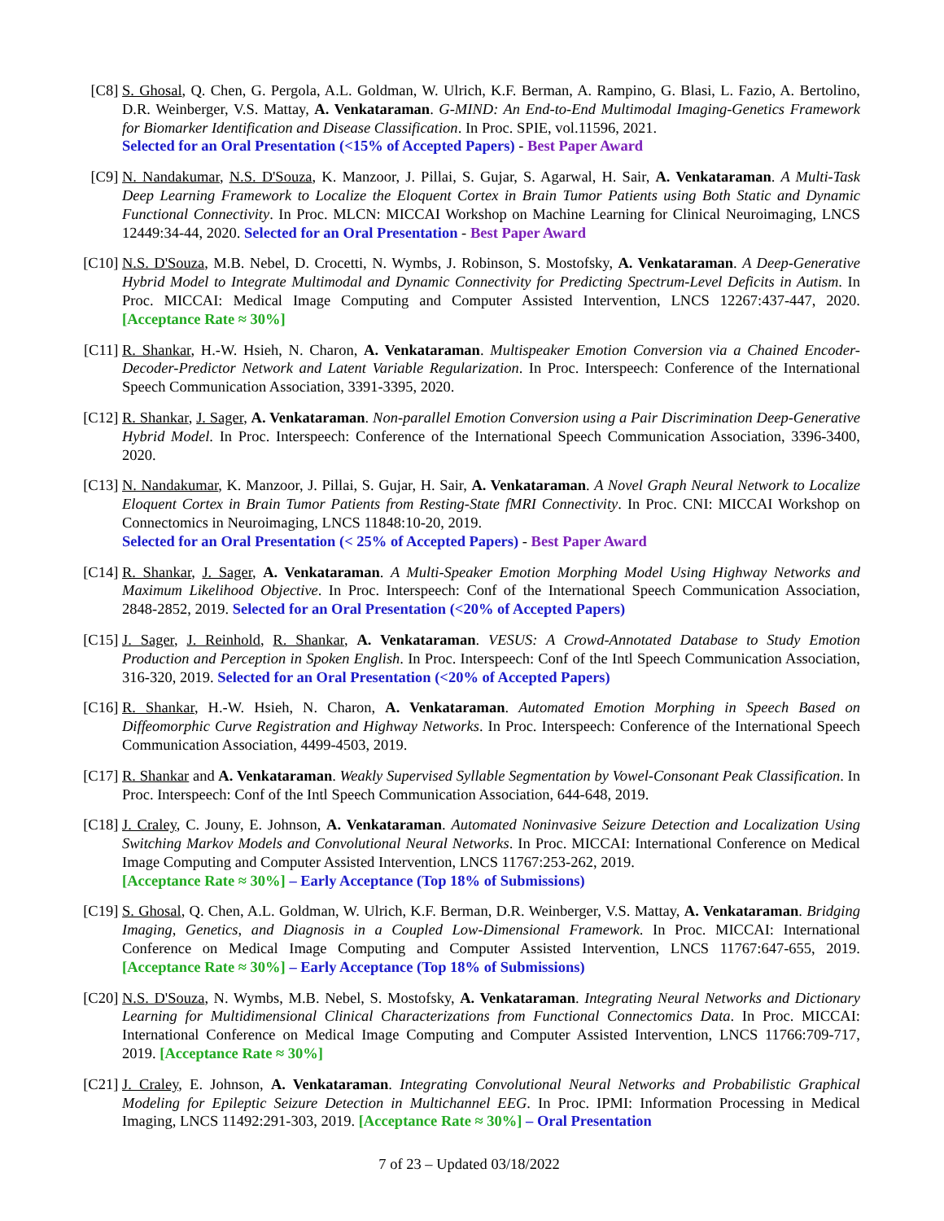[C8] S. Ghosal, Q. Chen, G. Pergola, A.L. Goldman, W. Ulrich, K.F. Berman, A. Rampino, G. Blasi, L. Fazio, A. Bertolino, D.R. Weinberger, V.S. Mattay, A. Venkataraman. G-MIND: An End-to-End Multimodal Imaging-Genetics Framework for Biomarker Identification and Disease Classification. In Proc. SPIE, vol.11596, 2021.
Selected for an Oral Presentation (<15% of Accepted Papers) - Best Paper Award
[C9] N. Nandakumar, N.S. D'Souza, K. Manzoor, J. Pillai, S. Gujar, S. Agarwal, H. Sair, A. Venkataraman. A Multi-Task Deep Learning Framework to Localize the Eloquent Cortex in Brain Tumor Patients using Both Static and Dynamic Functional Connectivity. In Proc. MLCN: MICCAI Workshop on Machine Learning for Clinical Neuroimaging, LNCS 12449:34-44, 2020. Selected for an Oral Presentation - Best Paper Award
[C10]
N.S. D'Souza, M.B. Nebel, D. Crocetti, N. Wymbs, J. Robinson, S. Mostofsky, A. Venkataraman. A Deep-Generative Hybrid Model to Integrate Multimodal and Dynamic Connectivity for Predicting Spectrum-Level Deficits in Autism. In Proc. MICCAI: Medical Image Computing and Computer Assisted Intervention, LNCS 12267:437-447, 2020. [Acceptance Rate ≈ 30%]
[C11]
R. Shankar, H.-W. Hsieh, N. Charon, A. Venkataraman. Multispeaker Emotion Conversion via a Chained Encoder-Decoder-Predictor Network and Latent Variable Regularization. In Proc. Interspeech: Conference of the International Speech Communication Association, 3391-3395, 2020.
[C12]
R. Shankar, J. Sager, A. Venkataraman. Non-parallel Emotion Conversion using a Pair Discrimination Deep-Generative Hybrid Model. In Proc. Interspeech: Conference of the International Speech Communication Association, 3396-3400, 2020.
[C13]
N. Nandakumar, K. Manzoor, J. Pillai, S. Gujar, H. Sair, A. Venkataraman. A Novel Graph Neural Network to Localize Eloquent Cortex in Brain Tumor Patients from Resting-State fMRI Connectivity. In Proc. CNI: MICCAI Workshop on Connectomics in Neuroimaging, LNCS 11848:10-20, 2019.
Selected for an Oral Presentation (< 25% of Accepted Papers) - Best Paper Award
[C14]
R. Shankar, J. Sager, A. Venkataraman. A Multi-Speaker Emotion Morphing Model Using Highway Networks and Maximum Likelihood Objective. In Proc. Interspeech: Conf of the International Speech Communication Association, 2848-2852, 2019. Selected for an Oral Presentation (<20% of Accepted Papers)
[C15]
J. Sager, J. Reinhold, R. Shankar, A. Venkataraman. VESUS: A Crowd-Annotated Database to Study Emotion Production and Perception in Spoken English. In Proc. Interspeech: Conf of the Intl Speech Communication Association, 316-320, 2019. Selected for an Oral Presentation (<20% of Accepted Papers)
[C16]
R. Shankar, H.-W. Hsieh, N. Charon, A. Venkataraman. Automated Emotion Morphing in Speech Based on Diffeomorphic Curve Registration and Highway Networks. In Proc. Interspeech: Conference of the International Speech Communication Association, 4499-4503, 2019.
[C17]
R. Shankar and A. Venkataraman. Weakly Supervised Syllable Segmentation by Vowel-Consonant Peak Classification. In Proc. Interspeech: Conf of the Intl Speech Communication Association, 644-648, 2019.
[C18]
J. Craley, C. Jouny, E. Johnson, A. Venkataraman. Automated Noninvasive Seizure Detection and Localization Using Switching Markov Models and Convolutional Neural Networks. In Proc. MICCAI: International Conference on Medical Image Computing and Computer Assisted Intervention, LNCS 11767:253-262, 2019.
[Acceptance Rate ≈ 30%] – Early Acceptance (Top 18% of Submissions)
[C19]
S. Ghosal, Q. Chen, A.L. Goldman, W. Ulrich, K.F. Berman, D.R. Weinberger, V.S. Mattay, A. Venkataraman. Bridging Imaging, Genetics, and Diagnosis in a Coupled Low-Dimensional Framework. In Proc. MICCAI: International Conference on Medical Image Computing and Computer Assisted Intervention, LNCS 11767:647-655, 2019. [Acceptance Rate ≈ 30%] – Early Acceptance (Top 18% of Submissions)
[C20]
N.S. D'Souza, N. Wymbs, M.B. Nebel, S. Mostofsky, A. Venkataraman. Integrating Neural Networks and Dictionary Learning for Multidimensional Clinical Characterizations from Functional Connectomics Data. In Proc. MICCAI: International Conference on Medical Image Computing and Computer Assisted Intervention, LNCS 11766:709-717, 2019. [Acceptance Rate ≈ 30%]
[C21]
J. Craley, E. Johnson, A. Venkataraman. Integrating Convolutional Neural Networks and Probabilistic Graphical Modeling for Epileptic Seizure Detection in Multichannel EEG. In Proc. IPMI: Information Processing in Medical Imaging, LNCS 11492:291-303, 2019. [Acceptance Rate ≈ 30%] – Oral Presentation
7 of 23 – Updated 03/18/2022